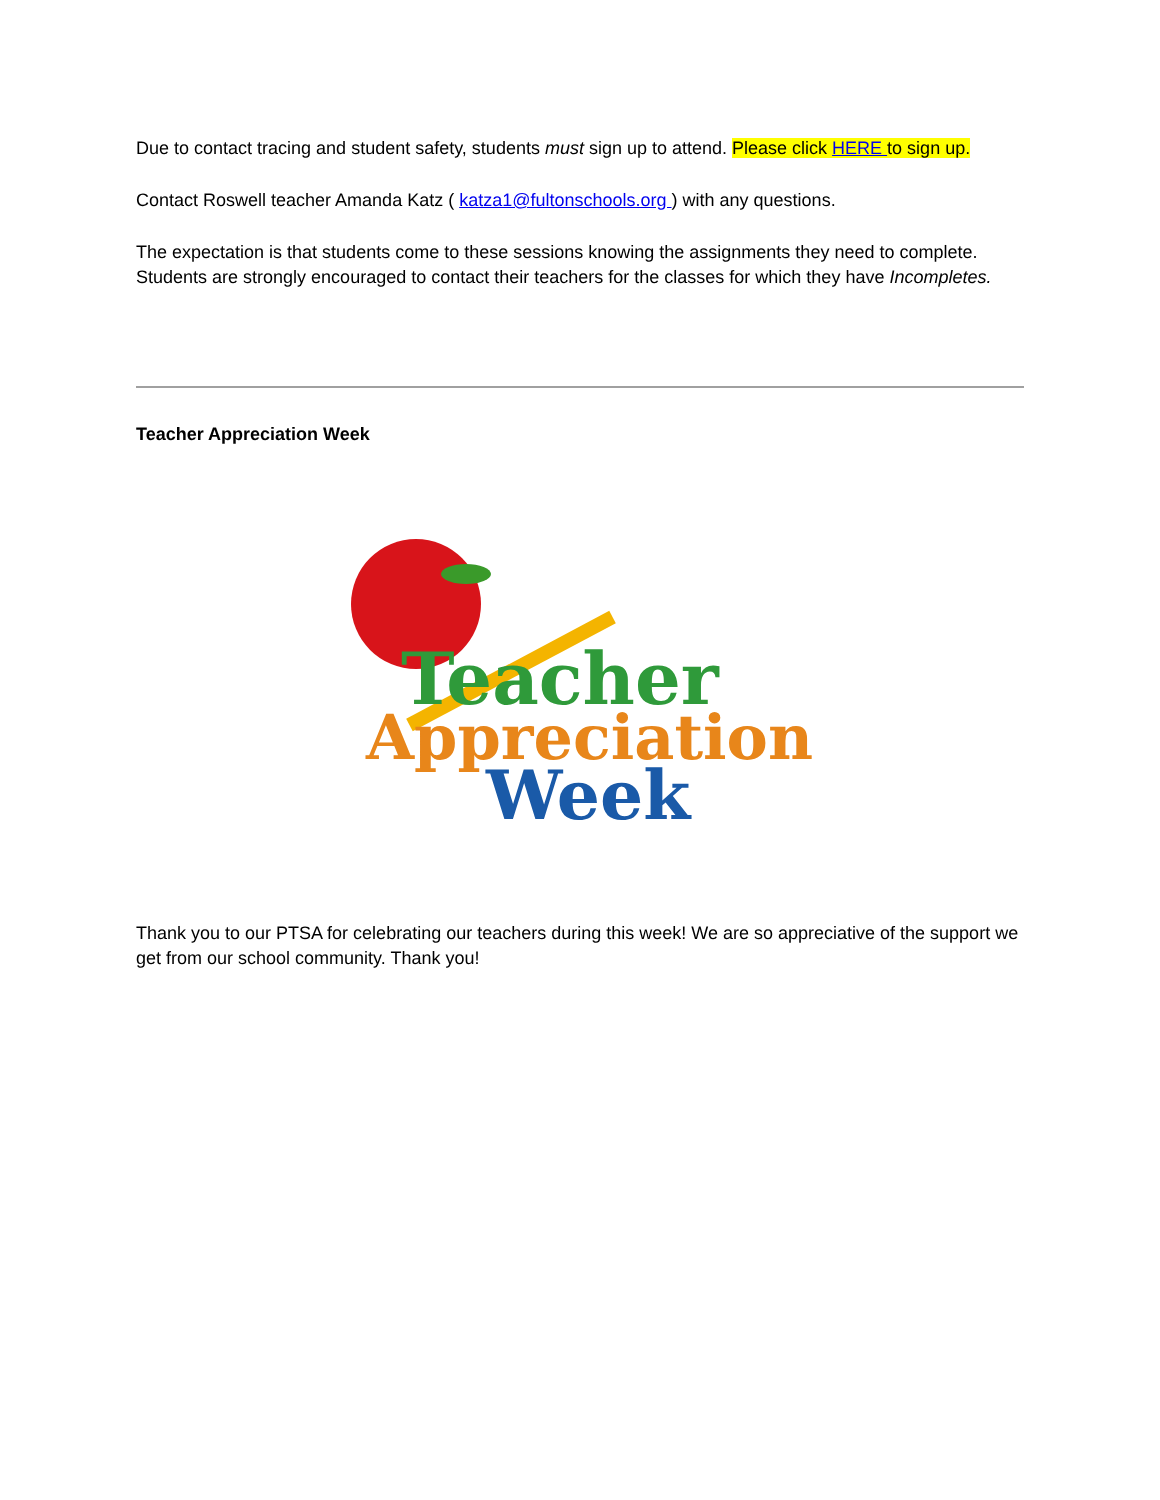Due to contact tracing and student safety, students must sign up to attend. Please click HERE to sign up.
Contact Roswell teacher Amanda Katz ( katza1@fultonschools.org ) with any questions.
The expectation is that students come to these sessions knowing the assignments they need to complete. Students are strongly encouraged to contact their teachers for the classes for which they have Incompletes.
Teacher Appreciation Week
Teacher
Appreciation
Week
Thank you to our PTSA for celebrating our teachers during this week! We are so appreciative of the support we get from our school community. Thank you!